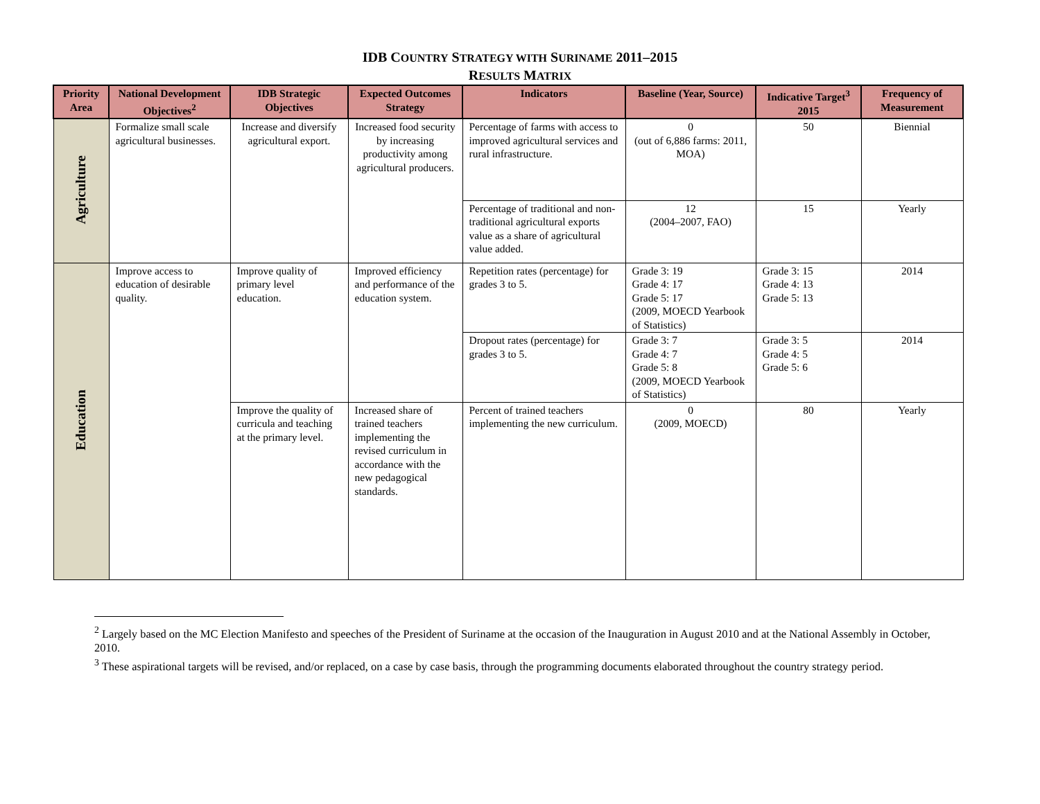IDB COUNTRY STRATEGY WITH SURINAME 2011–2015
RESULTS MATRIX
| Priority Area | National Development Objectives<sup>2</sup> | IDB Strategic Objectives | Expected Outcomes Strategy | Indicators | Baseline (Year, Source) | Indicative Target<sup>3</sup> 2015 | Frequency of Measurement |
| --- | --- | --- | --- | --- | --- | --- | --- |
| Agriculture | Formalize small scale agricultural businesses. | Increase and diversify agricultural export. | Increased food security by increasing productivity among agricultural producers. | Percentage of farms with access to improved agricultural services and rural infrastructure. | 0 (out of 6,886 farms: 2011, MOA) | 50 | Biennial |
| | | | | Percentage of traditional and non-traditional agricultural exports value as a share of agricultural value added. | 12 (2004–2007, FAO) | 15 | Yearly |
| Education | Improve access to education of desirable quality. | Improve quality of primary level education. | Improved efficiency and performance of the education system. | Repetition rates (percentage) for grades 3 to 5. | Grade 3: 19 Grade 4: 17 Grade 5: 17 (2009, MOECD Yearbook of Statistics) | Grade 3: 15 Grade 4: 13 Grade 5: 13 | 2014 |
| | | | | Dropout rates (percentage) for grades 3 to 5. | Grade 3: 7 Grade 4: 7 Grade 5: 8 (2009, MOECD Yearbook of Statistics) | Grade 3: 5 Grade 4: 5 Grade 5: 6 | 2014 |
| | | Improve the quality of curricula and teaching at the primary level. | Increased share of trained teachers implementing the revised curriculum in accordance with the new pedagogical standards. | Percent of trained teachers implementing the new curriculum. | 0 (2009, MOECD) | 80 | Yearly |
<sup>2</sup> Largely based on the MC Election Manifesto and speeches of the President of Suriname at the occasion of the Inauguration in August 2010 and at the National Assembly in October, 2010.
<sup>3</sup> These aspirational targets will be revised, and/or replaced, on a case by case basis, through the programming documents elaborated throughout the country strategy period.